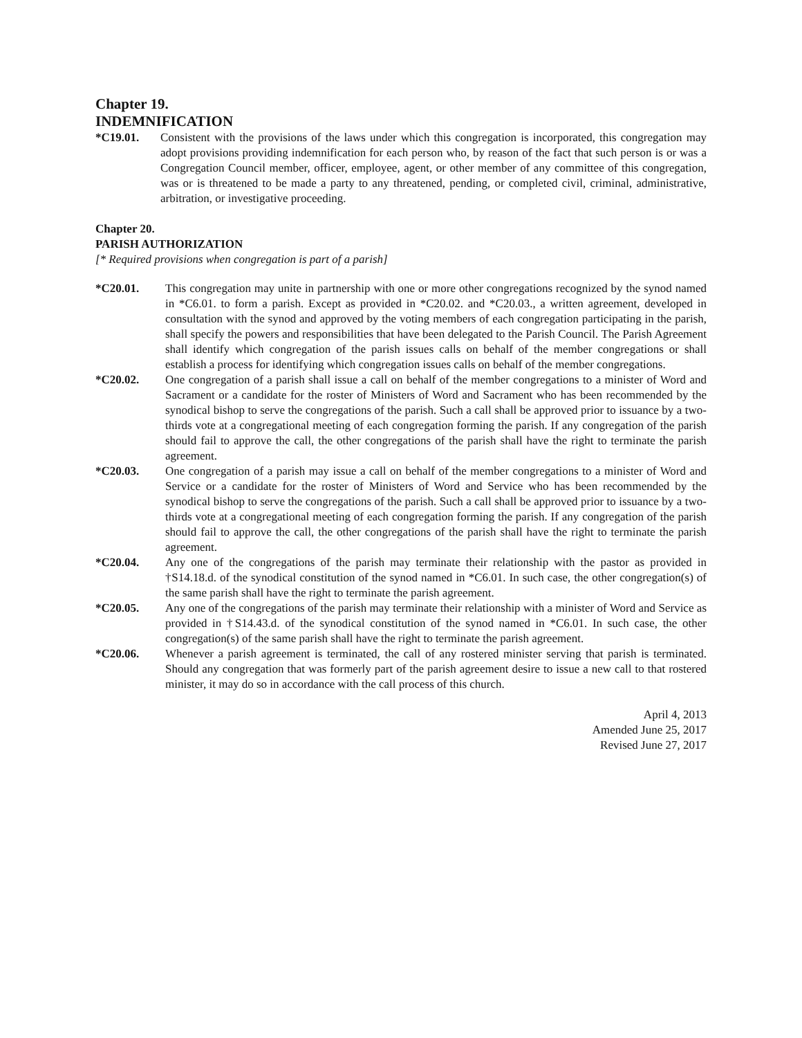Chapter 19.
INDEMNIFICATION
*C19.01. Consistent with the provisions of the laws under which this congregation is incorporated, this congregation may adopt provisions providing indemnification for each person who, by reason of the fact that such person is or was a Congregation Council member, officer, employee, agent, or other member of any committee of this congregation, was or is threatened to be made a party to any threatened, pending, or completed civil, criminal, administrative, arbitration, or investigative proceeding.
Chapter 20.
PARISH AUTHORIZATION
[* Required provisions when congregation is part of a parish]
*C20.01. This congregation may unite in partnership with one or more other congregations recognized by the synod named in *C6.01. to form a parish. Except as provided in *C20.02. and *C20.03., a written agreement, developed in consultation with the synod and approved by the voting members of each congregation participating in the parish, shall specify the powers and responsibilities that have been delegated to the Parish Council. The Parish Agreement shall identify which congregation of the parish issues calls on behalf of the member congregations or shall establish a process for identifying which congregation issues calls on behalf of the member congregations.
*C20.02. One congregation of a parish shall issue a call on behalf of the member congregations to a minister of Word and Sacrament or a candidate for the roster of Ministers of Word and Sacrament who has been recommended by the synodical bishop to serve the congregations of the parish. Such a call shall be approved prior to issuance by a two-thirds vote at a congregational meeting of each congregation forming the parish. If any congregation of the parish should fail to approve the call, the other congregations of the parish shall have the right to terminate the parish agreement.
*C20.03. One congregation of a parish may issue a call on behalf of the member congregations to a minister of Word and Service or a candidate for the roster of Ministers of Word and Service who has been recommended by the synodical bishop to serve the congregations of the parish. Such a call shall be approved prior to issuance by a two-thirds vote at a congregational meeting of each congregation forming the parish. If any congregation of the parish should fail to approve the call, the other congregations of the parish shall have the right to terminate the parish agreement.
*C20.04. Any one of the congregations of the parish may terminate their relationship with the pastor as provided in †S14.18.d. of the synodical constitution of the synod named in *C6.01. In such case, the other congregation(s) of the same parish shall have the right to terminate the parish agreement.
*C20.05. Any one of the congregations of the parish may terminate their relationship with a minister of Word and Service as provided in †S14.43.d. of the synodical constitution of the synod named in *C6.01. In such case, the other congregation(s) of the same parish shall have the right to terminate the parish agreement.
*C20.06. Whenever a parish agreement is terminated, the call of any rostered minister serving that parish is terminated. Should any congregation that was formerly part of the parish agreement desire to issue a new call to that rostered minister, it may do so in accordance with the call process of this church.
April 4, 2013
Amended June 25, 2017
Revised June 27, 2017